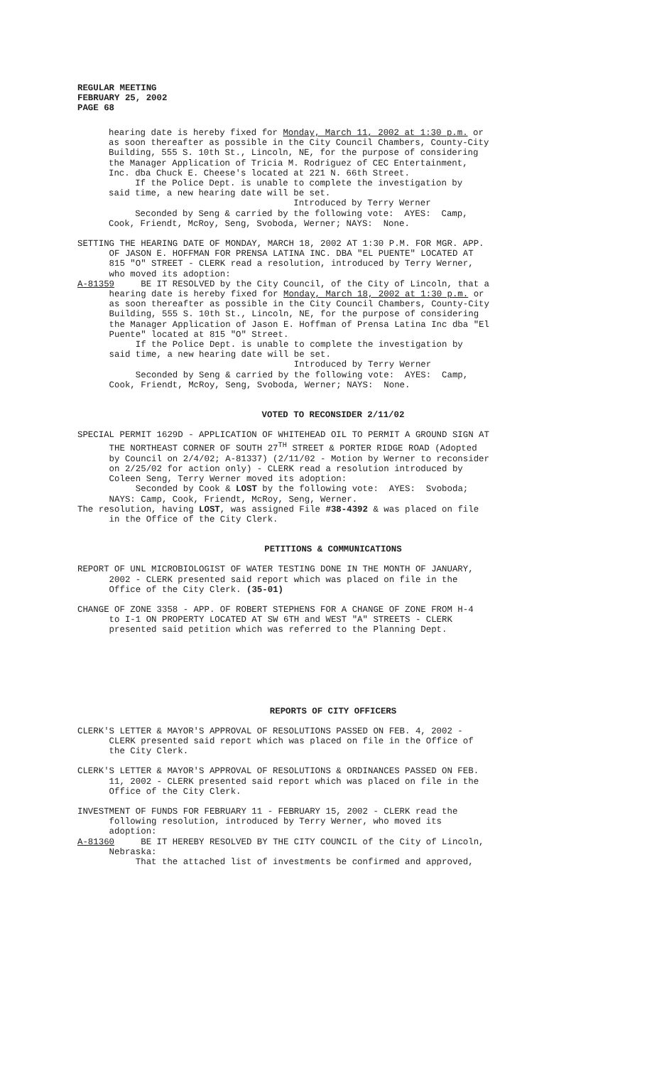REGULAR MEETING
FEBRUARY 25, 2002
PAGE 68
hearing date is hereby fixed for Monday, March 11, 2002 at 1:30 p.m. or as soon thereafter as possible in the City Council Chambers, County-City Building, 555 S. 10th St., Lincoln, NE, for the purpose of considering the Manager Application of Tricia M. Rodriguez of CEC Entertainment, Inc. dba Chuck E. Cheese's located at 221 N. 66th Street. If the Police Dept. is unable to complete the investigation by said time, a new hearing date will be set. Introduced by Terry Werner Seconded by Seng & carried by the following vote: AYES: Camp, Cook, Friendt, McRoy, Seng, Svoboda, Werner; NAYS: None.
SETTING THE HEARING DATE OF MONDAY, MARCH 18, 2002 AT 1:30 P.M. FOR MGR. APP. OF JASON E. HOFFMAN FOR PRENSA LATINA INC. DBA "EL PUENTE" LOCATED AT 815 "O" STREET - CLERK read a resolution, introduced by Terry Werner, who moved its adoption: A-81359 BE IT RESOLVED by the City Council, of the City of Lincoln, that a hearing date is hereby fixed for Monday, March 18, 2002 at 1:30 p.m. or as soon thereafter as possible in the City Council Chambers, County-City Building, 555 S. 10th St., Lincoln, NE, for the purpose of considering the Manager Application of Jason E. Hoffman of Prensa Latina Inc dba "El Puente" located at 815 "O" Street. If the Police Dept. is unable to complete the investigation by said time, a new hearing date will be set. Introduced by Terry Werner Seconded by Seng & carried by the following vote: AYES: Camp, Cook, Friendt, McRoy, Seng, Svoboda, Werner; NAYS: None.
VOTED TO RECONSIDER 2/11/02
SPECIAL PERMIT 1629D - APPLICATION OF WHITEHEAD OIL TO PERMIT A GROUND SIGN AT THE NORTHEAST CORNER OF SOUTH 27<sup>TH</sup> STREET & PORTER RIDGE ROAD (Adopted by Council on 2/4/02; A-81337) (2/11/02 - Motion by Werner to reconsider on 2/25/02 for action only) - CLERK read a resolution introduced by Coleen Seng, Terry Werner moved its adoption: Seconded by Cook & LOST by the following vote: AYES: Svoboda; NAYS: Camp, Cook, Friendt, McRoy, Seng, Werner. The resolution, having LOST, was assigned File #38-4392 & was placed on file in the Office of the City Clerk.
PETITIONS & COMMUNICATIONS
REPORT OF UNL MICROBIOLOGIST OF WATER TESTING DONE IN THE MONTH OF JANUARY, 2002 - CLERK presented said report which was placed on file in the Office of the City Clerk. (35-01)
CHANGE OF ZONE 3358 - APP. OF ROBERT STEPHENS FOR A CHANGE OF ZONE FROM H-4 to I-1 ON PROPERTY LOCATED AT SW 6TH and WEST "A" STREETS - CLERK presented said petition which was referred to the Planning Dept.
REPORTS OF CITY OFFICERS
CLERK'S LETTER & MAYOR'S APPROVAL OF RESOLUTIONS PASSED ON FEB. 4, 2002 - CLERK presented said report which was placed on file in the Office of the City Clerk.
CLERK'S LETTER & MAYOR'S APPROVAL OF RESOLUTIONS & ORDINANCES PASSED ON FEB. 11, 2002 - CLERK presented said report which was placed on file in the Office of the City Clerk.
INVESTMENT OF FUNDS FOR FEBRUARY 11 - FEBRUARY 15, 2002 - CLERK read the following resolution, introduced by Terry Werner, who moved its adoption: A-81360 BE IT HEREBY RESOLVED BY THE CITY COUNCIL of the City of Lincoln, Nebraska: That the attached list of investments be confirmed and approved,